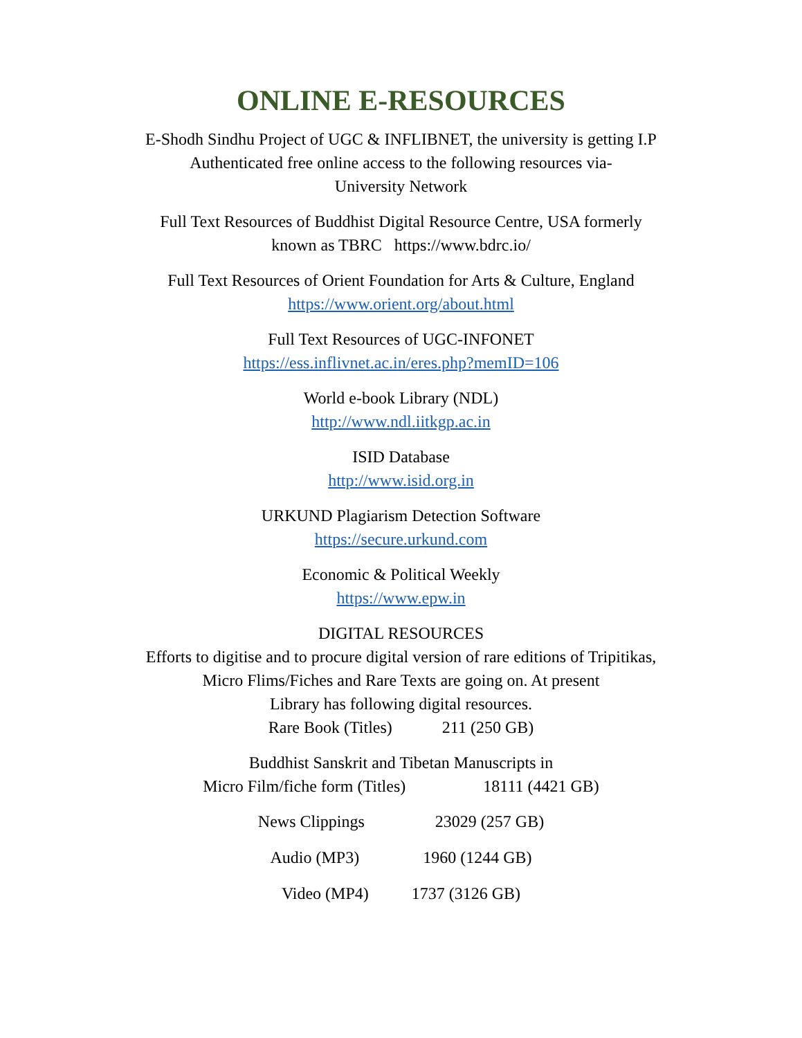ONLINE E-RESOURCES
E-Shodh Sindhu Project of UGC & INFLIBNET, the university is getting I.P
Authenticated free online access to the following resources via-
University Network
Full Text Resources of Buddhist Digital Resource Centre, USA formerly
known as TBRC https://www.bdrc.io/
Full Text Resources of Orient Foundation for Arts & Culture, England
https://www.orient.org/about.html
Full Text Resources of UGC-INFONET
https://ess.inflivnet.ac.in/eres.php?memID=106
World e-book Library (NDL)
http://www.ndl.iitkgp.ac.in
ISID Database
http://www.isid.org.in
URKUND Plagiarism Detection Software
https://secure.urkund.com
Economic & Political Weekly
https://www.epw.in
DIGITAL RESOURCES
Efforts to digitise and to procure digital version of rare editions of Tripitikas,
Micro Flims/Fiches and Rare Texts are going on. At present
Library has following digital resources.
Rare Book (Titles) 211 (250 GB)
Buddhist Sanskrit and Tibetan Manuscripts in
Micro Film/fiche form (Titles) 18111 (4421 GB)
News Clippings 23029 (257 GB)
Audio (MP3) 1960 (1244 GB)
Video (MP4) 1737 (3126 GB)